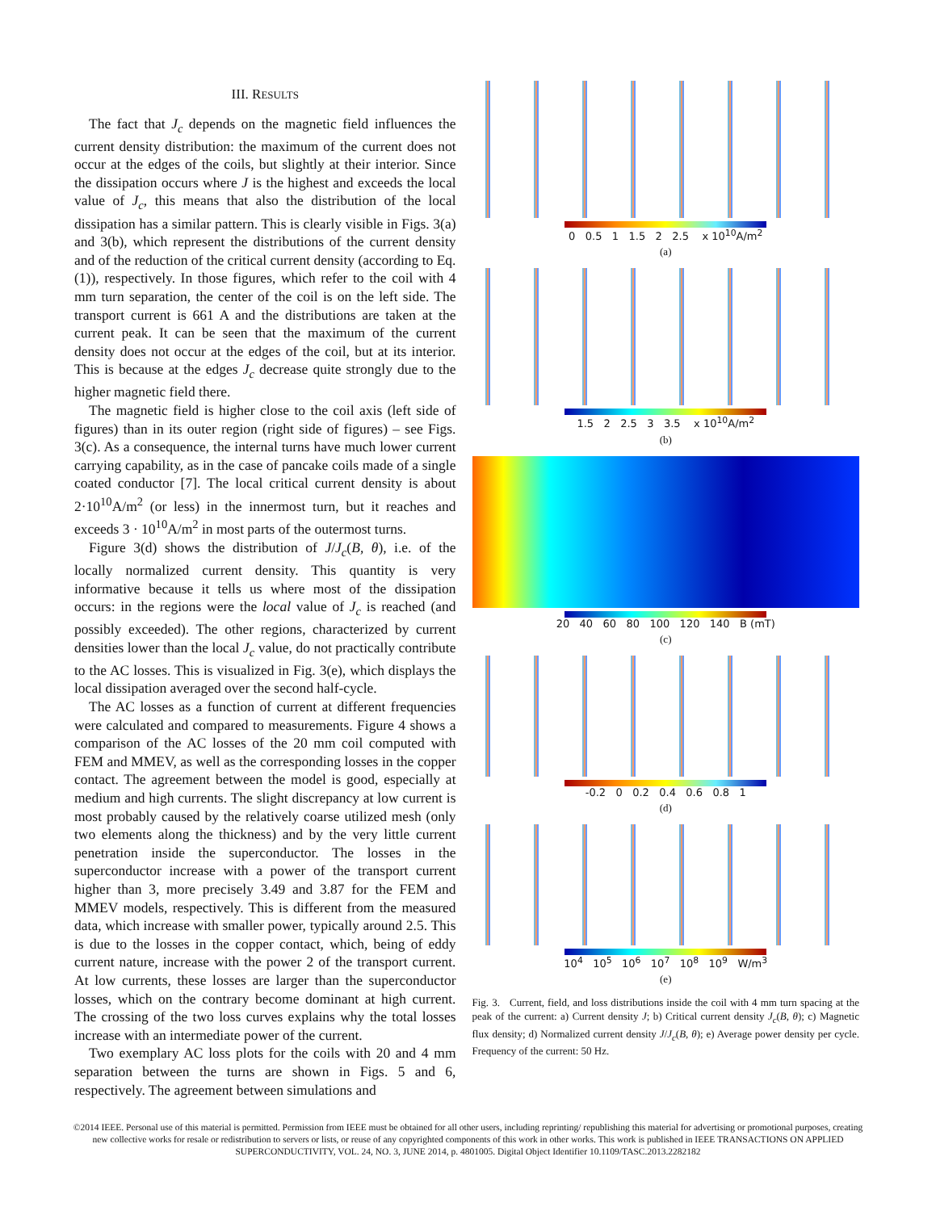III. RESULTS
The fact that J<sub>c</sub> depends on the magnetic field influences the current density distribution: the maximum of the current does not occur at the edges of the coils, but slightly at their interior. Since the dissipation occurs where J is the highest and exceeds the local value of J<sub>c</sub>, this means that also the distribution of the local dissipation has a similar pattern. This is clearly visible in Figs. 3(a) and 3(b), which represent the distributions of the current density and of the reduction of the critical current density (according to Eq.(1)), respectively. In those figures, which refer to the coil with 4 mm turn separation, the center of the coil is on the left side. The transport current is 661 A and the distributions are taken at the current peak. It can be seen that the maximum of the current density does not occur at the edges of the coil, but at its interior. This is because at the edges J<sub>c</sub> decrease quite strongly due to the higher magnetic field there.
The magnetic field is higher close to the coil axis (left side of figures) than in its outer region (right side of figures) – see Figs. 3(c). As a consequence, the internal turns have much lower current carrying capability, as in the case of pancake coils made of a single coated conductor [7]. The local critical current density is about 2·10<sup>10</sup>A/m<sup>2</sup> (or less) in the innermost turn, but it reaches and exceeds 3 · 10<sup>10</sup>A/m<sup>2</sup> in most parts of the outermost turns.
Figure 3(d) shows the distribution of J/J<sub>c</sub>(B, θ), i.e. of the locally normalized current density. This quantity is very informative because it tells us where most of the dissipation occurs: in the regions were the local value of J<sub>c</sub> is reached (and possibly exceeded). The other regions, characterized by current densities lower than the local J<sub>c</sub> value, do not practically contribute to the AC losses. This is visualized in Fig. 3(e), which displays the local dissipation averaged over the second half-cycle.
The AC losses as a function of current at different frequencies were calculated and compared to measurements. Figure 4 shows a comparison of the AC losses of the 20 mm coil computed with FEM and MMEV, as well as the corresponding losses in the copper contact. The agreement between the model is good, especially at medium and high currents. The slight discrepancy at low current is most probably caused by the relatively coarse utilized mesh (only two elements along the thickness) and by the very little current penetration inside the superconductor. The losses in the superconductor increase with a power of the transport current higher than 3, more precisely 3.49 and 3.87 for the FEM and MMEV models, respectively. This is different from the measured data, which increase with smaller power, typically around 2.5. This is due to the losses in the copper contact, which, being of eddy current nature, increase with the power 2 of the transport current. At low currents, these losses are larger than the superconductor losses, which on the contrary become dominant at high current. The crossing of the two loss curves explains why the total losses increase with an intermediate power of the current.
Two exemplary AC loss plots for the coils with 20 and 4 mm separation between the turns are shown in Figs. 5 and 6, respectively. The agreement between simulations and
0 0.5 1 1.5 2 2.5 x 10<sup>10</sup>A/m<sup>2</sup>
(a)
1.5 2 2.5 3 3.5 x 10<sup>10</sup>A/m<sup>2</sup>
(b)
20 40 60 80 100 120 140 B (mT)
(c)
-0.2 0 0.2 0.4 0.6 0.8 1
(d)
10<sup>4</sup> 10<sup>5</sup> 10<sup>6</sup> 10<sup>7</sup> 10<sup>8</sup> 10<sup>9</sup> W/m<sup>3</sup>
(e)
Fig. 3. Current, field, and loss distributions inside the coil with 4 mm turn spacing at the peak of the current: a) Current density J; b) Critical current density J<sub>c</sub>(B, θ); c) Magnetic flux density; d) Normalized current density J/J<sub>c</sub>(B, θ); e) Average power density per cycle. Frequency of the current: 50 Hz.
©2014 IEEE. Personal use of this material is permitted. Permission from IEEE must be obtained for all other users, including reprinting/ republishing this material for advertising or promotional purposes, creating new collective works for resale or redistribution to servers or lists, or reuse of any copyrighted components of this work in other works. This work is published in IEEE TRANSACTIONS ON APPLIED SUPERCONDUCTIVITY, VOL. 24, NO. 3, JUNE 2014, p. 4801005. Digital Object Identifier 10.1109/TASC.2013.2282182